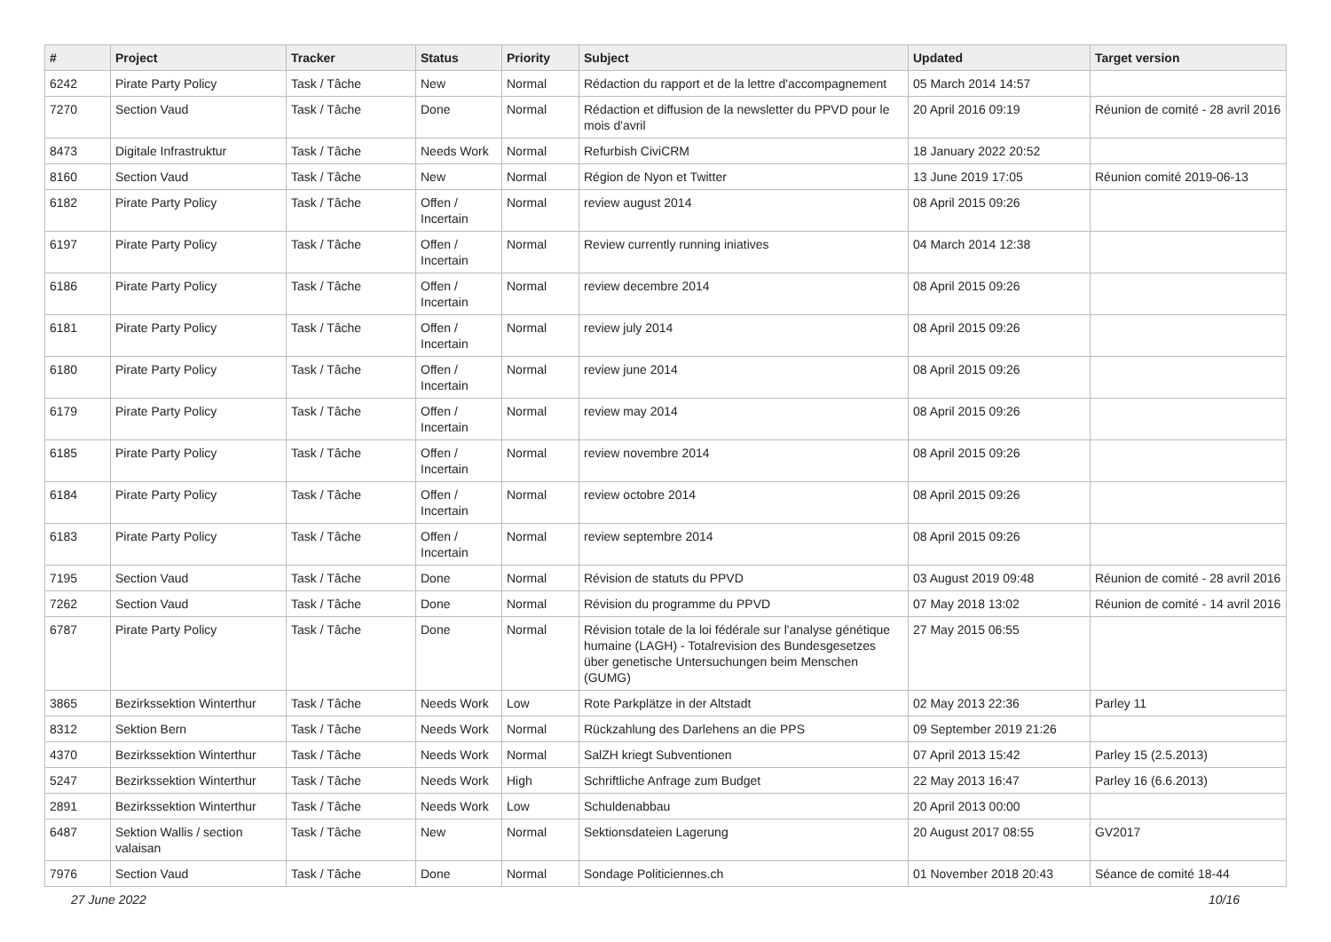| # | Project | Tracker | Status | Priority | Subject | Updated | Target version |
| --- | --- | --- | --- | --- | --- | --- | --- |
| 6242 | Pirate Party Policy | Task / Tâche | New | Normal | Rédaction du rapport et de la lettre d'accompagnement | 05 March 2014 14:57 | |
| 7270 | Section Vaud | Task / Tâche | Done | Normal | Rédaction et diffusion de la newsletter du PPVD pour le mois d'avril | 20 April 2016 09:19 | Réunion de comité - 28 avril 2016 |
| 8473 | Digitale Infrastruktur | Task / Tâche | Needs Work | Normal | Refurbish CiviCRM | 18 January 2022 20:52 | |
| 8160 | Section Vaud | Task / Tâche | New | Normal | Région de Nyon et Twitter | 13 June 2019 17:05 | Réunion comité 2019-06-13 |
| 6182 | Pirate Party Policy | Task / Tâche | Offen / Incertain | Normal | review august 2014 | 08 April 2015 09:26 | |
| 6197 | Pirate Party Policy | Task / Tâche | Offen / Incertain | Normal | Review currently running iniatives | 04 March 2014 12:38 | |
| 6186 | Pirate Party Policy | Task / Tâche | Offen / Incertain | Normal | review decembre 2014 | 08 April 2015 09:26 | |
| 6181 | Pirate Party Policy | Task / Tâche | Offen / Incertain | Normal | review july 2014 | 08 April 2015 09:26 | |
| 6180 | Pirate Party Policy | Task / Tâche | Offen / Incertain | Normal | review june 2014 | 08 April 2015 09:26 | |
| 6179 | Pirate Party Policy | Task / Tâche | Offen / Incertain | Normal | review may 2014 | 08 April 2015 09:26 | |
| 6185 | Pirate Party Policy | Task / Tâche | Offen / Incertain | Normal | review novembre 2014 | 08 April 2015 09:26 | |
| 6184 | Pirate Party Policy | Task / Tâche | Offen / Incertain | Normal | review octobre 2014 | 08 April 2015 09:26 | |
| 6183 | Pirate Party Policy | Task / Tâche | Offen / Incertain | Normal | review septembre 2014 | 08 April 2015 09:26 | |
| 7195 | Section Vaud | Task / Tâche | Done | Normal | Révision de statuts du PPVD | 03 August 2019 09:48 | Réunion de comité - 28 avril 2016 |
| 7262 | Section Vaud | Task / Tâche | Done | Normal | Révision du programme du PPVD | 07 May 2018 13:02 | Réunion de comité - 14 avril 2016 |
| 6787 | Pirate Party Policy | Task / Tâche | Done | Normal | Révision totale de la loi fédérale sur l'analyse génétique humaine (LAGH) - Totalrevision des Bundesgesetzes über genetische Untersuchungen beim Menschen (GUMG) | 27 May 2015 06:55 | |
| 3865 | Bezirkssektion Winterthur | Task / Tâche | Needs Work | Low | Rote Parkplätze in der Altstadt | 02 May 2013 22:36 | Parley 11 |
| 8312 | Sektion Bern | Task / Tâche | Needs Work | Normal | Rückzahlung des Darlehens an die PPS | 09 September 2019 21:26 | |
| 4370 | Bezirkssektion Winterthur | Task / Tâche | Needs Work | Normal | SalZH kriegt Subventionen | 07 April 2013 15:42 | Parley 15 (2.5.2013) |
| 5247 | Bezirkssektion Winterthur | Task / Tâche | Needs Work | High | Schriftliche Anfrage zum Budget | 22 May 2013 16:47 | Parley 16 (6.6.2013) |
| 2891 | Bezirkssektion Winterthur | Task / Tâche | Needs Work | Low | Schuldenabbau | 20 April 2013 00:00 | |
| 6487 | Sektion Wallis / section valaisan | Task / Tâche | New | Normal | Sektionsdateien Lagerung | 20 August 2017 08:55 | GV2017 |
| 7976 | Section Vaud | Task / Tâche | Done | Normal | Sondage Politiciennes.ch | 01 November 2018 20:43 | Séance de comité 18-44 |
27 June 2022 10/16